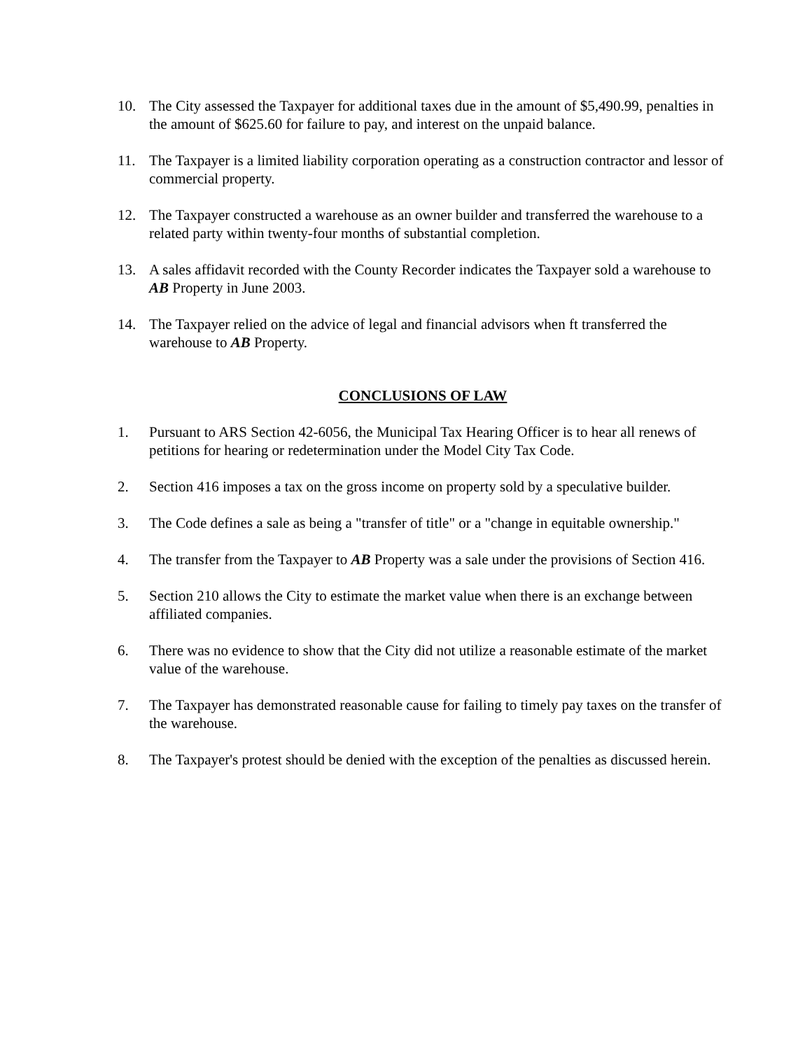10. The City assessed the Taxpayer for additional taxes due in the amount of $5,490.99, penalties in the amount of $625.60 for failure to pay, and interest on the unpaid balance.
11. The Taxpayer is a limited liability corporation operating as a construction contractor and lessor of commercial property.
12. The Taxpayer constructed a warehouse as an owner builder and transferred the warehouse to a related party within twenty-four months of substantial completion.
13. A sales affidavit recorded with the County Recorder indicates the Taxpayer sold a warehouse to AB Property in June 2003.
14. The Taxpayer relied on the advice of legal and financial advisors when ft transferred the warehouse to AB Property.
CONCLUSIONS OF LAW
1. Pursuant to ARS Section 42-6056, the Municipal Tax Hearing Officer is to hear all renews of petitions for hearing or redetermination under the Model City Tax Code.
2. Section 416 imposes a tax on the gross income on property sold by a speculative builder.
3. The Code defines a sale as being a "transfer of title" or a "change in equitable ownership."
4. The transfer from the Taxpayer to AB Property was a sale under the provisions of Section 416.
5. Section 210 allows the City to estimate the market value when there is an exchange between affiliated companies.
6. There was no evidence to show that the City did not utilize a reasonable estimate of the market value of the warehouse.
7. The Taxpayer has demonstrated reasonable cause for failing to timely pay taxes on the transfer of the warehouse.
8. The Taxpayer's protest should be denied with the exception of the penalties as discussed herein.